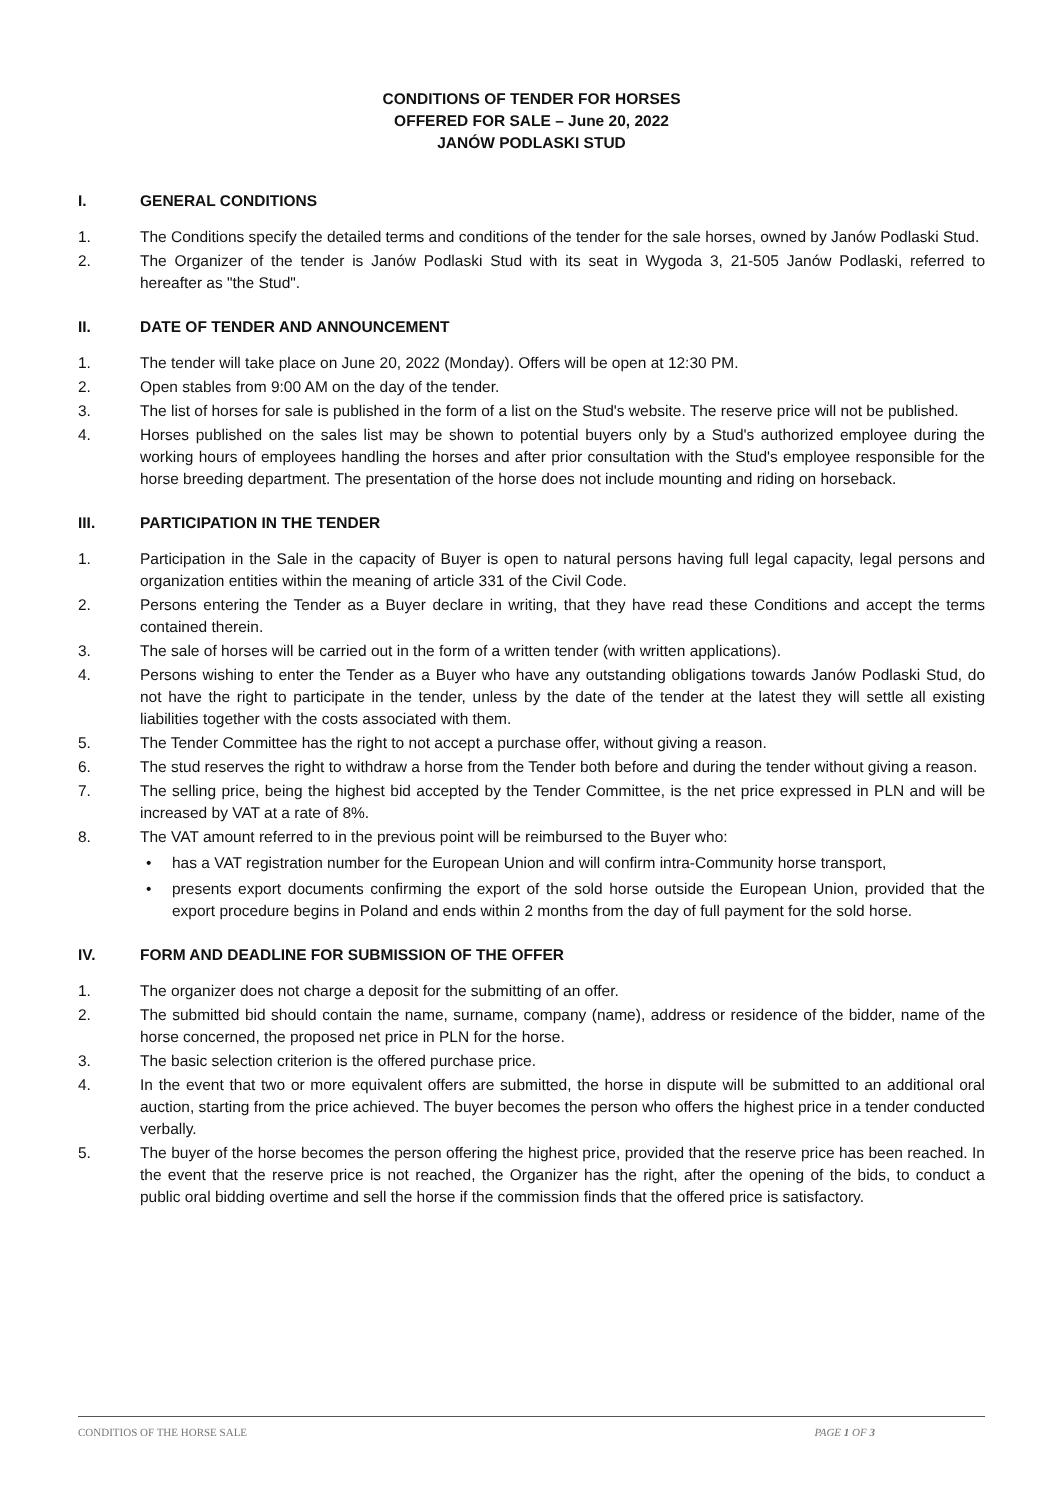CONDITIONS OF TENDER FOR HORSES
OFFERED FOR SALE – June 20, 2022
JANÓW PODLASKI STUD
I. GENERAL CONDITIONS
1. The Conditions specify the detailed terms and conditions of the tender for the sale horses, owned by Janów Podlaski Stud.
2. The Organizer of the tender is Janów Podlaski Stud with its seat in Wygoda 3, 21-505 Janów Podlaski, referred to hereafter as "the Stud".
II. DATE OF TENDER AND ANNOUNCEMENT
1. The tender will take place on June 20, 2022 (Monday). Offers will be open at 12:30 PM.
2. Open stables from 9:00 AM on the day of the tender.
3. The list of horses for sale is published in the form of a list on the Stud's website. The reserve price will not be published.
4. Horses published on the sales list may be shown to potential buyers only by a Stud's authorized employee during the working hours of employees handling the horses and after prior consultation with the Stud's employee responsible for the horse breeding department. The presentation of the horse does not include mounting and riding on horseback.
III. PARTICIPATION IN THE TENDER
1. Participation in the Sale in the capacity of Buyer is open to natural persons having full legal capacity, legal persons and organization entities within the meaning of article 331 of the Civil Code.
2. Persons entering the Tender as a Buyer declare in writing, that they have read these Conditions and accept the terms contained therein.
3. The sale of horses will be carried out in the form of a written tender (with written applications).
4. Persons wishing to enter the Tender as a Buyer who have any outstanding obligations towards Janów Podlaski Stud, do not have the right to participate in the tender, unless by the date of the tender at the latest they will settle all existing liabilities together with the costs associated with them.
5. The Tender Committee has the right to not accept a purchase offer, without giving a reason.
6. The stud reserves the right to withdraw a horse from the Tender both before and during the tender without giving a reason.
7. The selling price, being the highest bid accepted by the Tender Committee, is the net price expressed in PLN and will be increased by VAT at a rate of 8%.
8. The VAT amount referred to in the previous point will be reimbursed to the Buyer who:
• has a VAT registration number for the European Union and will confirm intra-Community horse transport,
• presents export documents confirming the export of the sold horse outside the European Union, provided that the export procedure begins in Poland and ends within 2 months from the day of full payment for the sold horse.
IV. FORM AND DEADLINE FOR SUBMISSION OF THE OFFER
1. The organizer does not charge a deposit for the submitting of an offer.
2. The submitted bid should contain the name, surname, company (name), address or residence of the bidder, name of the horse concerned, the proposed net price in PLN for the horse.
3. The basic selection criterion is the offered purchase price.
4. In the event that two or more equivalent offers are submitted, the horse in dispute will be submitted to an additional oral auction, starting from the price achieved. The buyer becomes the person who offers the highest price in a tender conducted verbally.
5. The buyer of the horse becomes the person offering the highest price, provided that the reserve price has been reached. In the event that the reserve price is not reached, the Organizer has the right, after the opening of the bids, to conduct a public oral bidding overtime and sell the horse if the commission finds that the offered price is satisfactory.
CONDITIOS OF THE HORSE SALE PAGE 1 OF 3